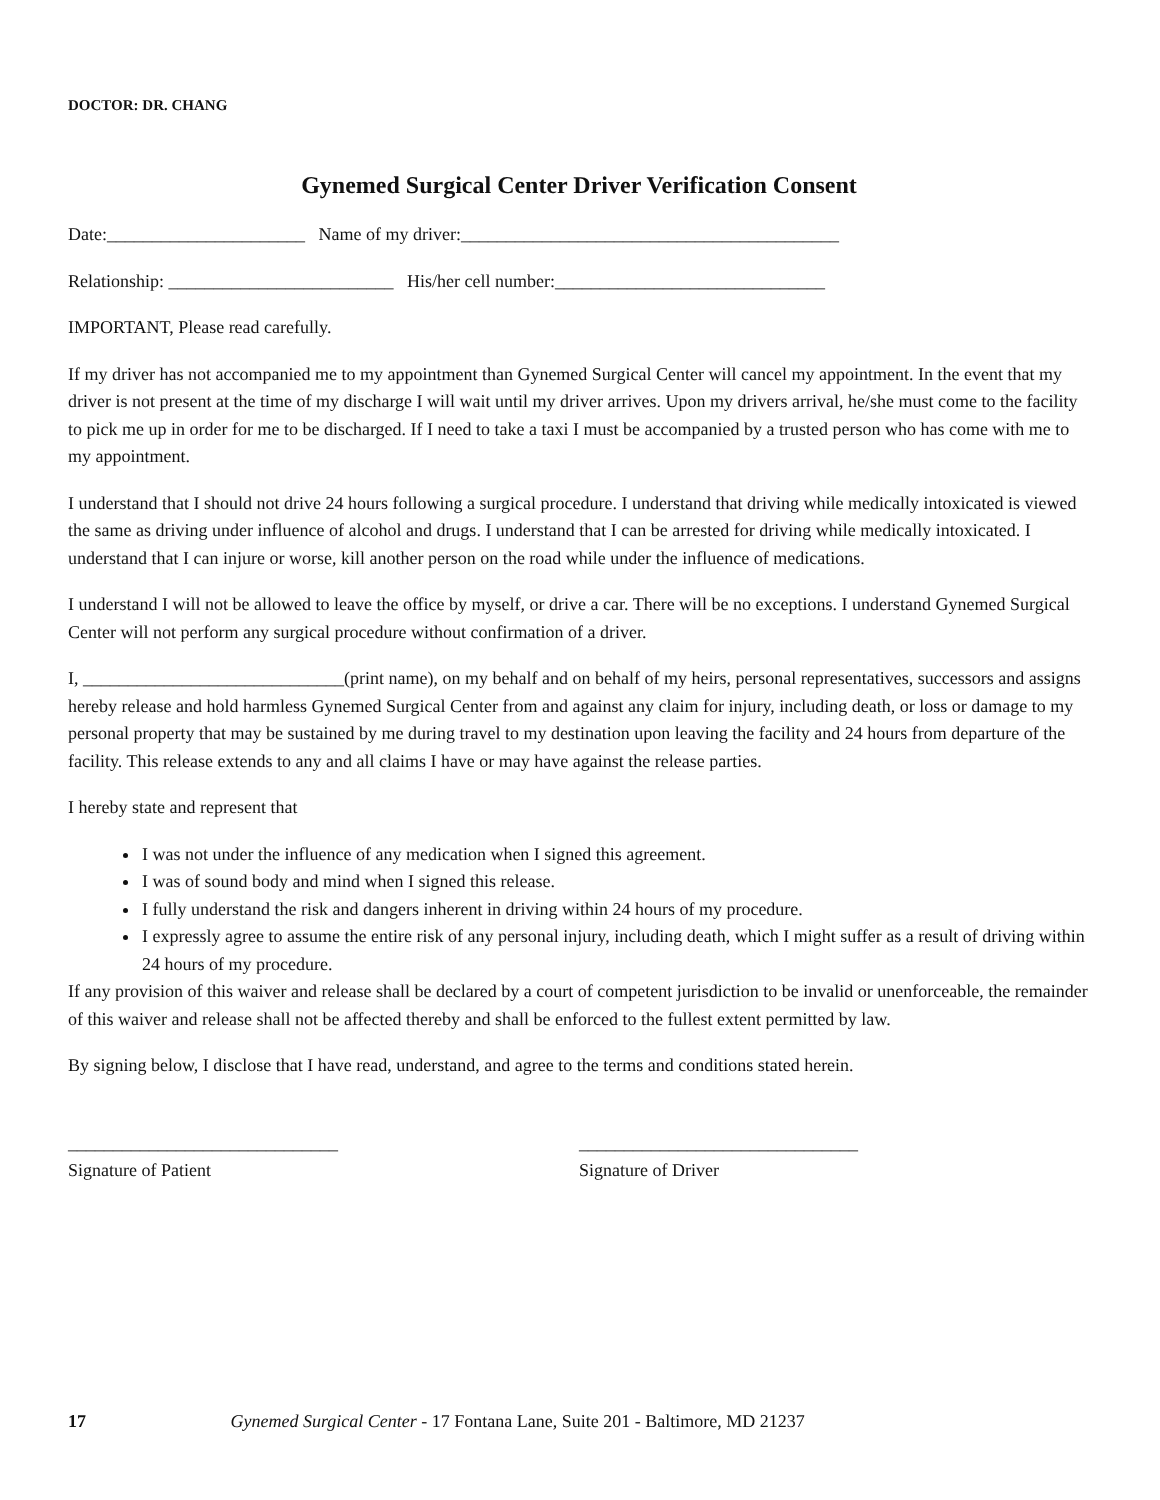DOCTOR: DR. CHANG
Gynemed Surgical Center Driver Verification Consent
Date:______________________ Name of my driver:__________________________________________
Relationship: _________________________ His/her cell number:______________________________
IMPORTANT, Please read carefully.
If my driver has not accompanied me to my appointment than Gynemed Surgical Center will cancel my appointment. In the event that my driver is not present at the time of my discharge I will wait until my driver arrives. Upon my drivers arrival, he/she must come to the facility to pick me up in order for me to be discharged. If I need to take a taxi I must be accompanied by a trusted person who has come with me to my appointment.
I understand that I should not drive 24 hours following a surgical procedure. I understand that driving while medically intoxicated is viewed the same as driving under influence of alcohol and drugs. I understand that I can be arrested for driving while medically intoxicated. I understand that I can injure or worse, kill another person on the road while under the influence of medications.
I understand I will not be allowed to leave the office by myself, or drive a car. There will be no exceptions. I understand Gynemed Surgical Center will not perform any surgical procedure without confirmation of a driver.
I, _____________________________(print name), on my behalf and on behalf of my heirs, personal representatives, successors and assigns hereby release and hold harmless Gynemed Surgical Center from and against any claim for injury, including death, or loss or damage to my personal property that may be sustained by me during travel to my destination upon leaving the facility and 24 hours from departure of the facility. This release extends to any and all claims I have or may have against the release parties.
I hereby state and represent that
I was not under the influence of any medication when I signed this agreement.
I was of sound body and mind when I signed this release.
I fully understand the risk and dangers inherent in driving within 24 hours of my procedure.
I expressly agree to assume the entire risk of any personal injury, including death, which I might suffer as a result of driving within 24 hours of my procedure.
If any provision of this waiver and release shall be declared by a court of competent jurisdiction to be invalid or unenforceable, the remainder of this waiver and release shall not be affected thereby and shall be enforced to the fullest extent permitted by law.
By signing below, I disclose that I have read, understand, and agree to the terms and conditions stated herein.
______________________________
Signature of Patient
_______________________________
Signature of Driver
17 Gynemed Surgical Center - 17 Fontana Lane, Suite 201 - Baltimore, MD 21237